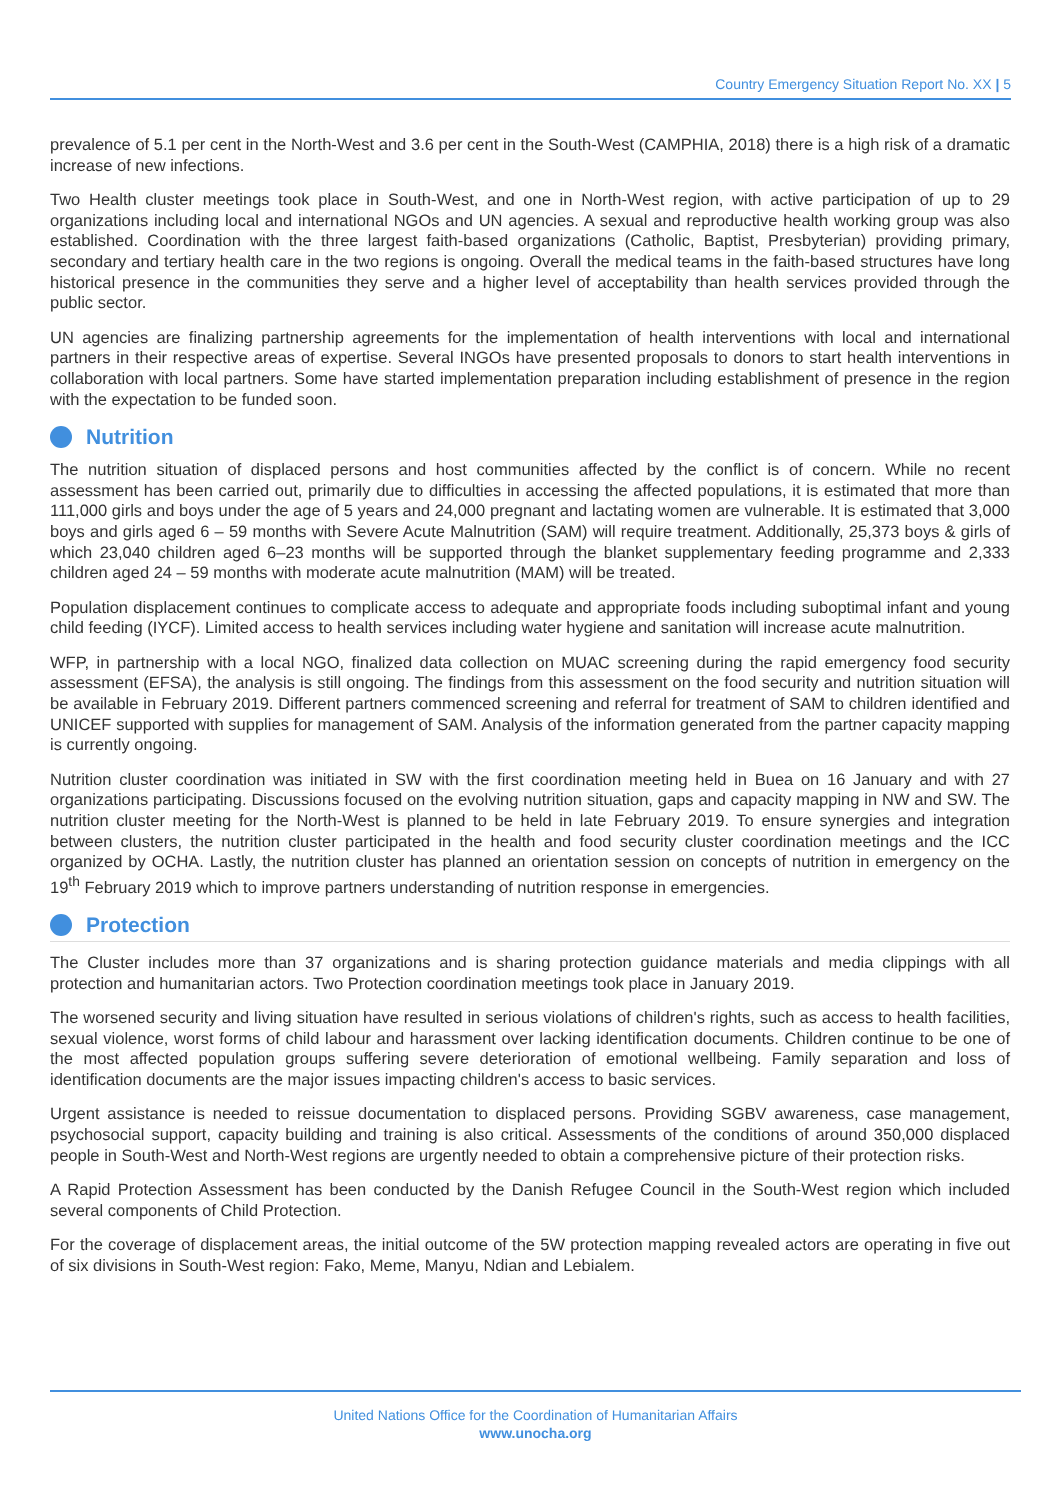Country Emergency Situation Report No. XX | 5
prevalence of 5.1 per cent in the North-West and 3.6 per cent in the South-West (CAMPHIA, 2018) there is a high risk of a dramatic increase of new infections.
Two Health cluster meetings took place in South-West, and one in North-West region, with active participation of up to 29 organizations including local and international NGOs and UN agencies. A sexual and reproductive health working group was also established. Coordination with the three largest faith-based organizations (Catholic, Baptist, Presbyterian) providing primary, secondary and tertiary health care in the two regions is ongoing. Overall the medical teams in the faith-based structures have long historical presence in the communities they serve and a higher level of acceptability than health services provided through the public sector.
UN agencies are finalizing partnership agreements for the implementation of health interventions with local and international partners in their respective areas of expertise. Several INGOs have presented proposals to donors to start health interventions in collaboration with local partners. Some have started implementation preparation including establishment of presence in the region with the expectation to be funded soon.
Nutrition
The nutrition situation of displaced persons and host communities affected by the conflict is of concern. While no recent assessment has been carried out, primarily due to difficulties in accessing the affected populations, it is estimated that more than 111,000 girls and boys under the age of 5 years and 24,000 pregnant and lactating women are vulnerable. It is estimated that 3,000 boys and girls aged 6 – 59 months with Severe Acute Malnutrition (SAM) will require treatment. Additionally, 25,373 boys & girls of which 23,040 children aged 6–23 months will be supported through the blanket supplementary feeding programme and 2,333 children aged 24 – 59 months with moderate acute malnutrition (MAM) will be treated.
Population displacement continues to complicate access to adequate and appropriate foods including suboptimal infant and young child feeding (IYCF). Limited access to health services including water hygiene and sanitation will increase acute malnutrition.
WFP, in partnership with a local NGO, finalized data collection on MUAC screening during the rapid emergency food security assessment (EFSA), the analysis is still ongoing. The findings from this assessment on the food security and nutrition situation will be available in February 2019. Different partners commenced screening and referral for treatment of SAM to children identified and UNICEF supported with supplies for management of SAM. Analysis of the information generated from the partner capacity mapping is currently ongoing.
Nutrition cluster coordination was initiated in SW with the first coordination meeting held in Buea on 16 January and with 27 organizations participating. Discussions focused on the evolving nutrition situation, gaps and capacity mapping in NW and SW. The nutrition cluster meeting for the North-West is planned to be held in late February 2019. To ensure synergies and integration between clusters, the nutrition cluster participated in the health and food security cluster coordination meetings and the ICC organized by OCHA. Lastly, the nutrition cluster has planned an orientation session on concepts of nutrition in emergency on the 19<sup>th</sup> February 2019 which to improve partners understanding of nutrition response in emergencies.
Protection
The Cluster includes more than 37 organizations and is sharing protection guidance materials and media clippings with all protection and humanitarian actors. Two Protection coordination meetings took place in January 2019.
The worsened security and living situation have resulted in serious violations of children's rights, such as access to health facilities, sexual violence, worst forms of child labour and harassment over lacking identification documents. Children continue to be one of the most affected population groups suffering severe deterioration of emotional wellbeing. Family separation and loss of identification documents are the major issues impacting children's access to basic services.
Urgent assistance is needed to reissue documentation to displaced persons. Providing SGBV awareness, case management, psychosocial support, capacity building and training is also critical. Assessments of the conditions of around 350,000 displaced people in South-West and North-West regions are urgently needed to obtain a comprehensive picture of their protection risks.
A Rapid Protection Assessment has been conducted by the Danish Refugee Council in the South-West region which included several components of Child Protection.
For the coverage of displacement areas, the initial outcome of the 5W protection mapping revealed actors are operating in five out of six divisions in South-West region: Fako, Meme, Manyu, Ndian and Lebialem.
United Nations Office for the Coordination of Humanitarian Affairs
www.unocha.org